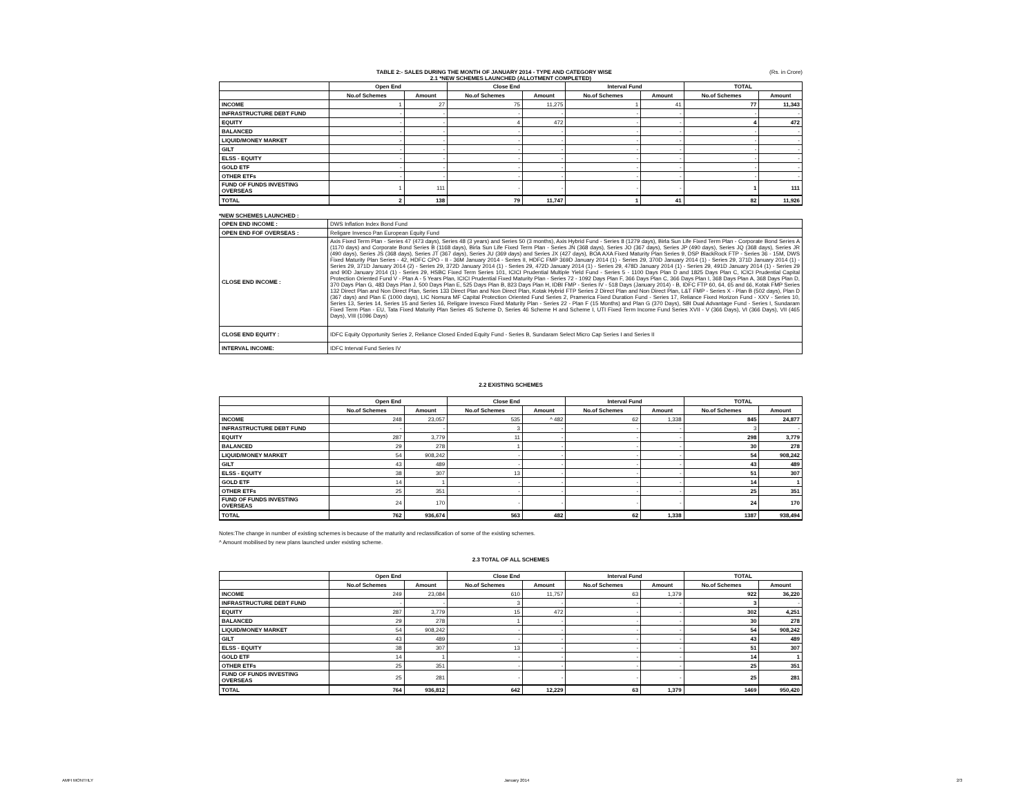TABLE 2:- SALES DURING THE MONTH OF JANUARY 2014 - TYPE AND CATEGORY WISE (Rs. in Crore)
2.1 *NEW SCHEMES LAUNCHED (ALLOTMENT COMPLETED)
| | Open End | | Close End | | Interval Fund | | TOTAL | |
| --- | --- | --- | --- | --- | --- | --- | --- | --- |
| | No.of Schemes | Amount | No.of Schemes | Amount | No.of Schemes | Amount | No.of Schemes | Amount |
| INCOME | 1 | 27 | 75 | 11,275 | 1 | 41 | 77 | 11,343 |
| INFRASTRUCTURE DEBT FUND | - | - | - | - | - | - | - | - |
| EQUITY | - | - | 4 | 472 | - | - | 4 | 472 |
| BALANCED | - | - | - | - | - | - | - | - |
| LIQUID/MONEY MARKET | - | - | - | - | - | - | - | - |
| GILT | - | - | - | - | - | - | - | - |
| ELSS - EQUITY | - | - | - | - | - | - | - | - |
| GOLD ETF | - | - | - | - | - | - | - | - |
| OTHER ETFs | - | - | - | - | - | - | - | - |
| FUND OF FUNDS INVESTING OVERSEAS | 1 | 111 | - | - | - | - | 1 | 111 |
| TOTAL | 2 | 138 | 79 | 11,747 | 1 | 41 | 82 | 11,926 |
*NEW SCHEMES LAUNCHED :
| OPEN END INCOME : | DWS Inflation Index Bond Fund |
| OPEN END FOF OVERSEAS : | Religare Invesco Pan European Equity Fund |
| CLOSE END INCOME : | Axis Fixed Term Plan - Series 47 (473 days), Series 48 (3 years) and Series 50 (3 months), Axis Hybrid Fund - Series 8 (1279 days), Birla Sun Life Fixed Term Plan - Corporate Bond Series A (1170 days) and Corporate Bond Series B (1168 days), Birla Sun Life Fixed Term Plan - Series JN (368 days), Series JO (367 days), Series JP (490 days), Series JQ (368 days), Series JR (490 days), Series JS (368 days), Series JT (367 days), Series JU (369 days) and Series JX (427 days), BOA AXA Fixed Maturity Plan Series 9, DSP BlackRock FTP - Series 36 - 15M, DWS Fixed Maturity Plan Series - 42, HDFC CPO - II - 36M January 2014 - Series II, HDFC FMP 369D January 2014 (1) - Series 29, 370D January 2014 (1) - Series 29, 371D January 2014 (1) - Series 29, 371D January 2014 (2) - Series 29, 372D January 2014 (1) - Series 29, 472D January 2014 (1) - Series 29, 478D January 2014 (1) - Series 29, 491D January 2014 (1) - Series 29 and 90D January 2014 (1) - Series 29, HSBC Fixed Term Series 101, ICICI Prudential Multiple Yield Fund - Series 5 - 1100 Days Plan D and 1825 Days Plan C, ICICI Prudential Capital Protection Oriented Fund V - Plan A - 5 Years Plan, ICICI Prudential Fixed Maturity Plan - Series 72 - 1092 Days Plan F, 366 Days Plan C, 366 Days Plan I, 368 Days Plan A, 368 Days Plan D, 370 Days Plan G, 483 Days Plan J, 500 Days Plan E, 525 Days Plan B, 823 Days Plan H, IDBI FMP - Series IV - 518 Days (January 2014) - B, IDFC FTP 60, 64, 65 and 66, Kotak FMP Series 132 Direct Plan and Non Direct Plan, Series 133 Direct Plan and Non Direct Plan, Kotak Hybrid FTP Series 2 Direct Plan and Non Direct Plan, L&T FMP - Series X - Plan B (502 days), Plan D (367 days) and Plan E (1000 days), LIC Nomura MF Capital Protection Oriented Fund Series 2, Pramerica Fixed Duration Fund - Series 17, Reliance Fixed Horizon Fund - XXV - Series 10, Series 13, Series 14, Series 15 and Series 16, Religare Invesco Fixed Maturity Plan - Series 22 - Plan F (15 Months) and Plan G (370 Days), SBI Dual Advantage Fund - Series I, Sundaram Fixed Term Plan - EU, Tata Fixed Maturity Plan Series 45 Scheme D, Series 46 Scheme H and Scheme I, UTI Fixed Term Income Fund Series XVII - V (366 Days), VI (366 Days), VII (465 Days), VIII (1096 Days) |
| CLOSE END EQUITY : | IDFC Equity Opportunity Series 2, Reliance Closed Ended Equity Fund - Series B, Sundaram Select Micro Cap Series I and Series II |
| INTERVAL INCOME: | IDFC Interval Fund Series IV |
2.2 EXISTING SCHEMES
| | Open End | | Close End | | Interval Fund | | TOTAL | |
| --- | --- | --- | --- | --- | --- | --- | --- | --- |
| | No.of Schemes | Amount | No.of Schemes | Amount | No.of Schemes | Amount | No.of Schemes | Amount |
| INCOME | 248 | 23,057 | 535 | ^ 482 | 62 | 1,338 | 845 | 24,877 |
| INFRASTRUCTURE DEBT FUND | - | - | 3 | - | - | - | 3 | - |
| EQUITY | 287 | 3,779 | 11 | - | - | - | 298 | 3,779 |
| BALANCED | 29 | 278 | 1 | - | - | - | 30 | 278 |
| LIQUID/MONEY MARKET | 54 | 908,242 | - | - | - | - | 54 | 908,242 |
| GILT | 43 | 489 | - | - | - | - | 43 | 489 |
| ELSS - EQUITY | 38 | 307 | 13 | - | - | - | 51 | 307 |
| GOLD ETF | 14 | 1 | - | - | - | - | 14 | 1 |
| OTHER ETFs | 25 | 351 | - | - | - | - | 25 | 351 |
| FUND OF FUNDS INVESTING OVERSEAS | 24 | 170 | - | - | - | - | 24 | 170 |
| TOTAL | 762 | 936,674 | 563 | 482 | 62 | 1,338 | 1387 | 938,494 |
Notes:The change in number of existing schemes is because of the maturity and reclassification of some of the existing schemes.
^ Amount mobilised by new plans launched under existing scheme.
2.3 TOTAL OF ALL SCHEMES
| | Open End | | Close End | | Interval Fund | | TOTAL | |
| --- | --- | --- | --- | --- | --- | --- | --- | --- |
| | No.of Schemes | Amount | No.of Schemes | Amount | No.of Schemes | Amount | No.of Schemes | Amount |
| INCOME | 249 | 23,084 | 610 | 11,757 | 63 | 1,379 | 922 | 36,220 |
| INFRASTRUCTURE DEBT FUND | - | - | 3 | - | - | - | 3 | - |
| EQUITY | 287 | 3,779 | 15 | 472 | - | - | 302 | 4,251 |
| BALANCED | 29 | 278 | 1 | - | - | - | 30 | 278 |
| LIQUID/MONEY MARKET | 54 | 908,242 | - | - | - | - | 54 | 908,242 |
| GILT | 43 | 489 | - | - | - | - | 43 | 489 |
| ELSS - EQUITY | 38 | 307 | 13 | - | - | - | 51 | 307 |
| GOLD ETF | 14 | 1 | - | - | - | - | 14 | 1 |
| OTHER ETFs | 25 | 351 | - | - | - | - | 25 | 351 |
| FUND OF FUNDS INVESTING OVERSEAS | 25 | 281 | - | - | - | - | 25 | 281 |
| TOTAL | 764 | 936,812 | 642 | 12,229 | 63 | 1,379 | 1469 | 950,420 |
AMFI MONTHLY January 2014 2/3